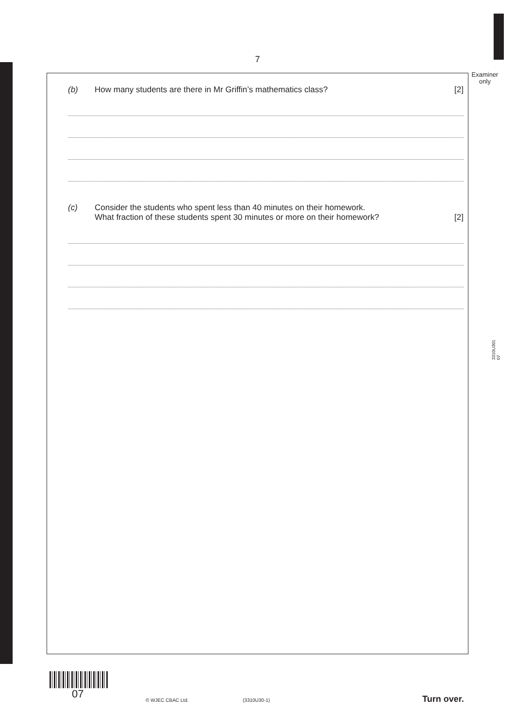7
Examiner
only
(b) How many students are there in Mr Griffin’s mathematics class? [2]
(c) Consider the students who spent less than 40 minutes on their homework.
What fraction of these students spent 30 minutes or more on their homework? [2]
3310U301
07
07 © WJEC CBAC Ltd. (3310U30-1) Turn over.